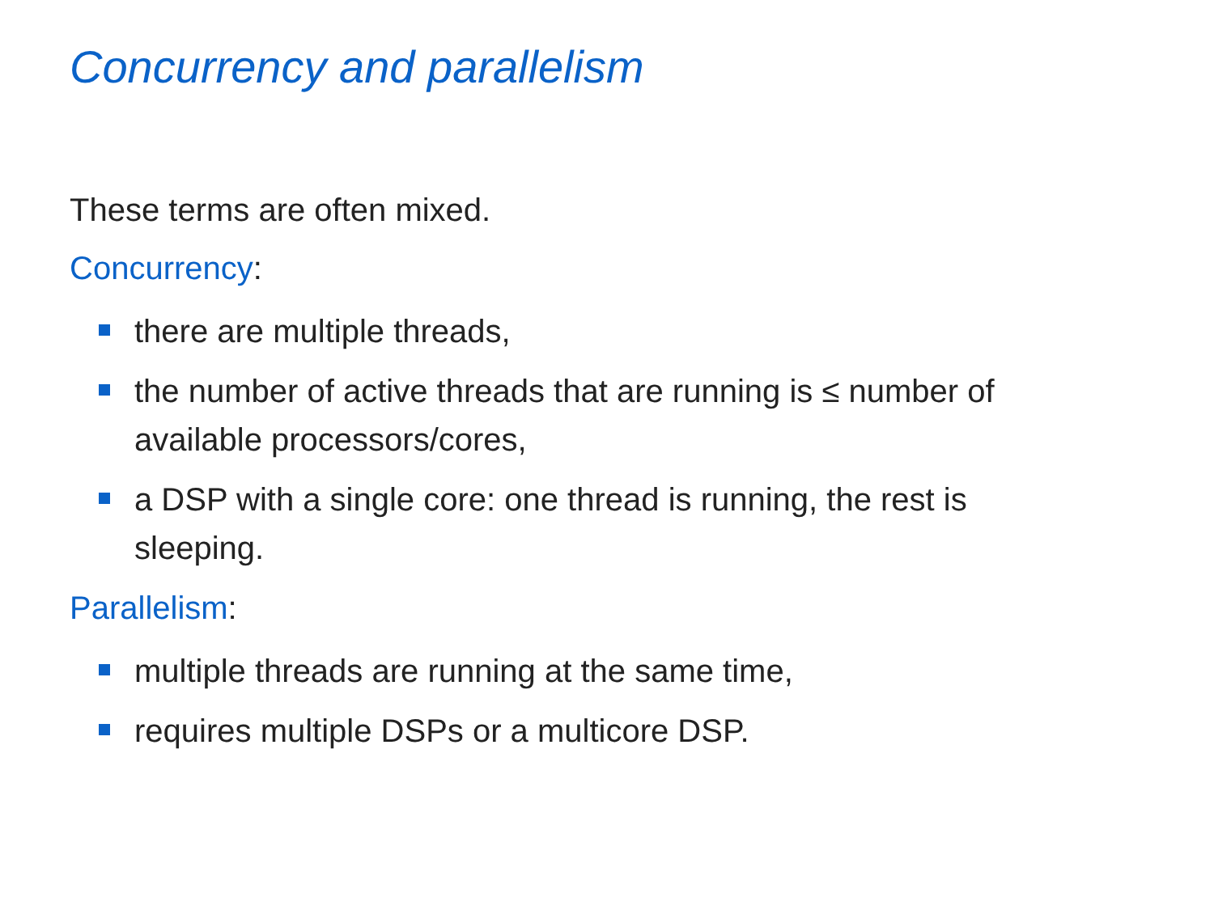Concurrency and parallelism
These terms are often mixed.
Concurrency:
there are multiple threads,
the number of active threads that are running is ≤ number of available processors/cores,
a DSP with a single core: one thread is running, the rest is sleeping.
Parallelism:
multiple threads are running at the same time,
requires multiple DSPs or a multicore DSP.